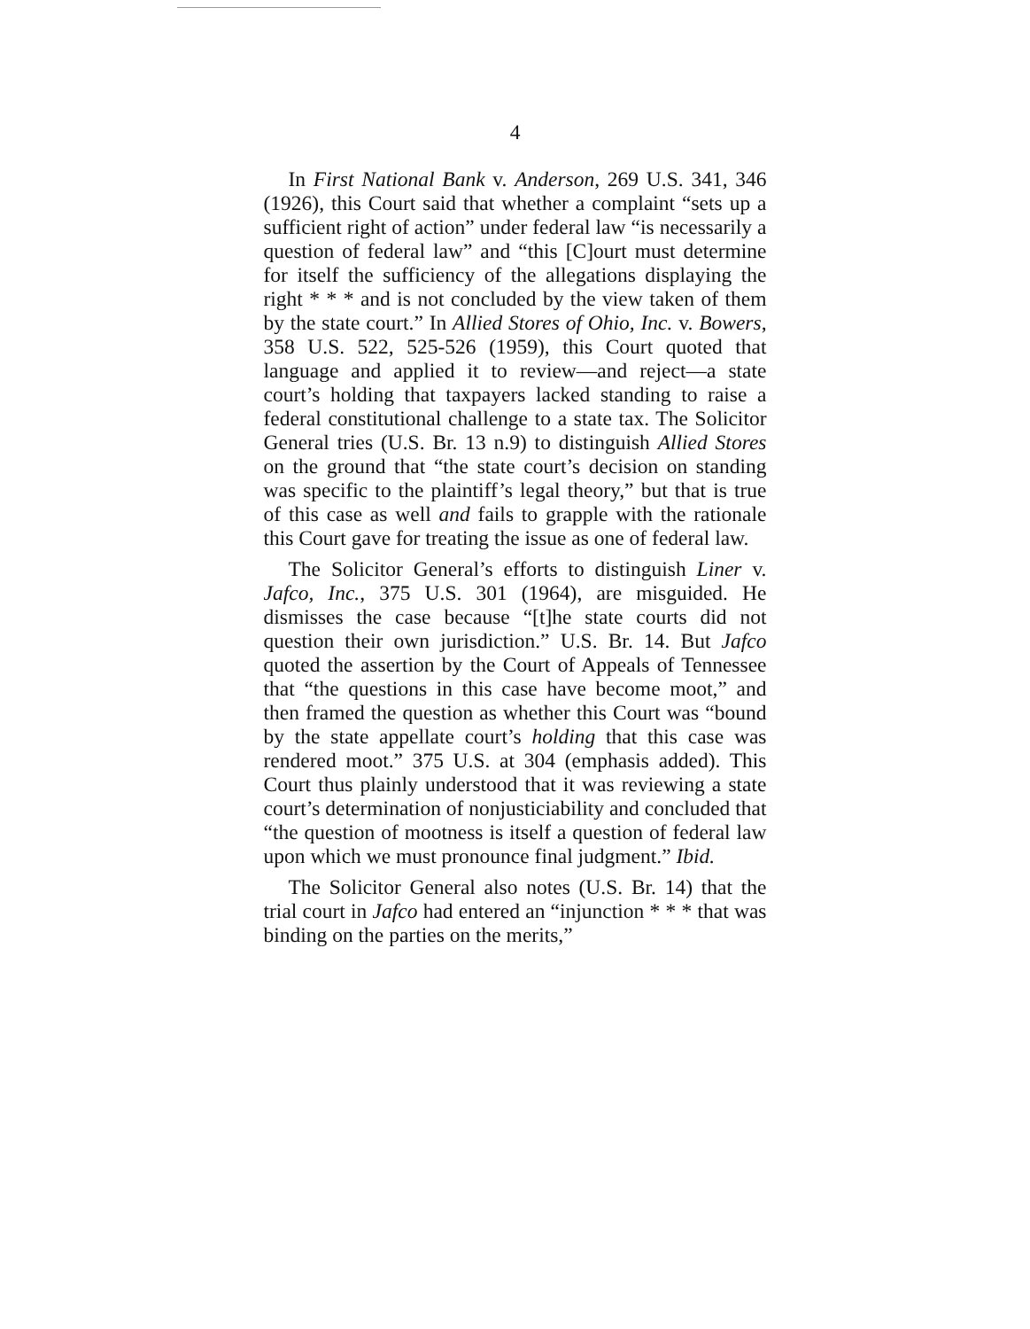4
In First National Bank v. Anderson, 269 U.S. 341, 346 (1926), this Court said that whether a complaint “sets up a sufficient right of action” under federal law “is necessarily a question of federal law” and “this [C]ourt must determine for itself the sufficiency of the allegations displaying the right * * * and is not concluded by the view taken of them by the state court.” In Allied Stores of Ohio, Inc. v. Bowers, 358 U.S. 522, 525-526 (1959), this Court quoted that language and applied it to review—and reject—a state court’s holding that taxpayers lacked standing to raise a federal constitutional challenge to a state tax. The Solicitor General tries (U.S. Br. 13 n.9) to distinguish Allied Stores on the ground that “the state court’s decision on standing was specific to the plaintiff’s legal theory,” but that is true of this case as well and fails to grapple with the rationale this Court gave for treating the issue as one of federal law.
The Solicitor General’s efforts to distinguish Liner v. Jafco, Inc., 375 U.S. 301 (1964), are misguided. He dismisses the case because “[t]he state courts did not question their own jurisdiction.” U.S. Br. 14. But Jafco quoted the assertion by the Court of Appeals of Tennessee that “the questions in this case have become moot,” and then framed the question as whether this Court was “bound by the state appellate court’s holding that this case was rendered moot.” 375 U.S. at 304 (emphasis added). This Court thus plainly understood that it was reviewing a state court’s determination of nonjusticiability and concluded that “the question of mootness is itself a question of federal law upon which we must pronounce final judgment.” Ibid.
The Solicitor General also notes (U.S. Br. 14) that the trial court in Jafco had entered an “injunction * * * that was binding on the parties on the merits,”